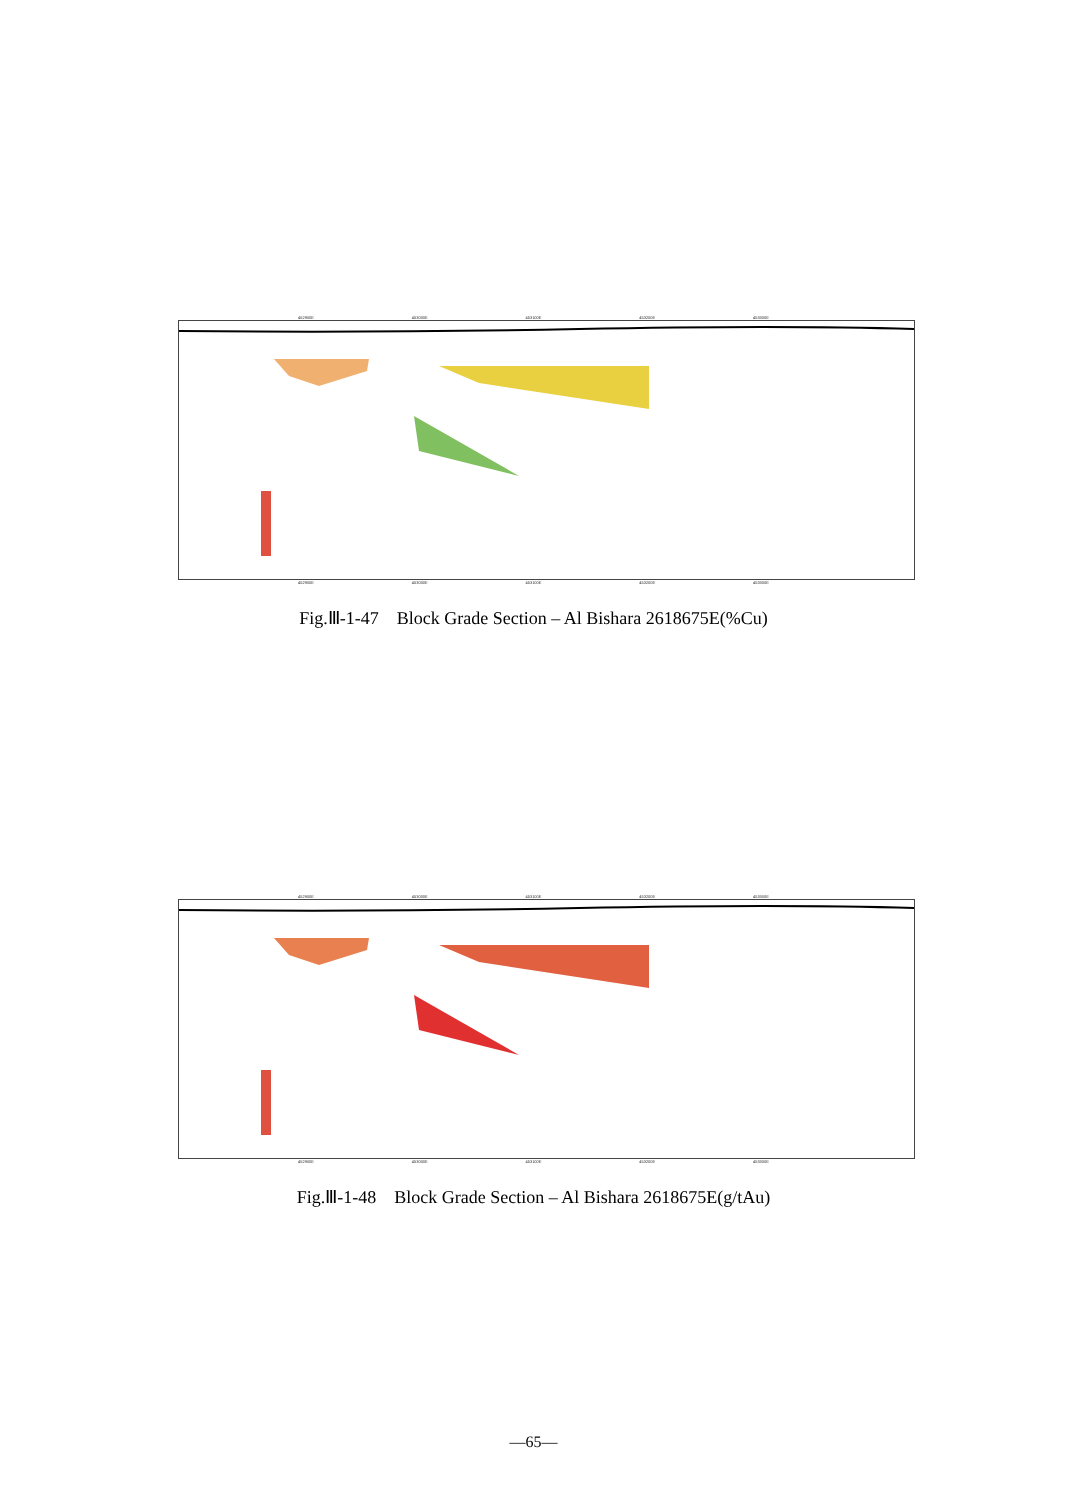452900E 453000E 453100E 453200E 453300E
452900E 453000E 453100E 453200E 453300E
Fig.Ⅲ-1-47 Block Grade Section – Al Bishara 2618675E(%Cu)
452900E 453000E 453100E 453200E 453300E
452900E 453000E 453100E 453200E 453300E
Fig.Ⅲ-1-48 Block Grade Section – Al Bishara 2618675E(g/tAu)
—65—